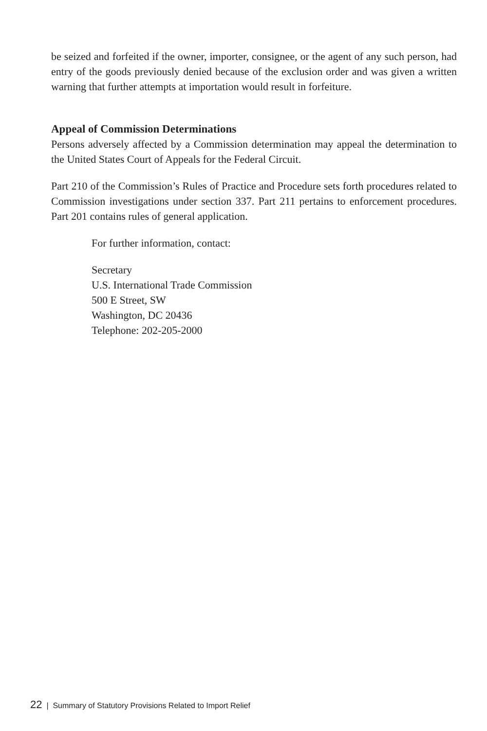be seized and forfeited if the owner, importer, consignee, or the agent of any such person, had entry of the goods previously denied because of the exclusion order and was given a written warning that further attempts at importation would result in forfeiture.
Appeal of Commission Determinations
Persons adversely affected by a Commission determination may appeal the determination to the United States Court of Appeals for the Federal Circuit.
Part 210 of the Commission’s Rules of Practice and Procedure sets forth procedures related to Commission investigations under section 337. Part 211 pertains to enforcement procedures. Part 201 contains rules of general application.
For further information, contact:
Secretary
U.S. International Trade Commission
500 E Street, SW
Washington, DC 20436
Telephone: 202-205-2000
22 | Summary of Statutory Provisions Related to Import Relief